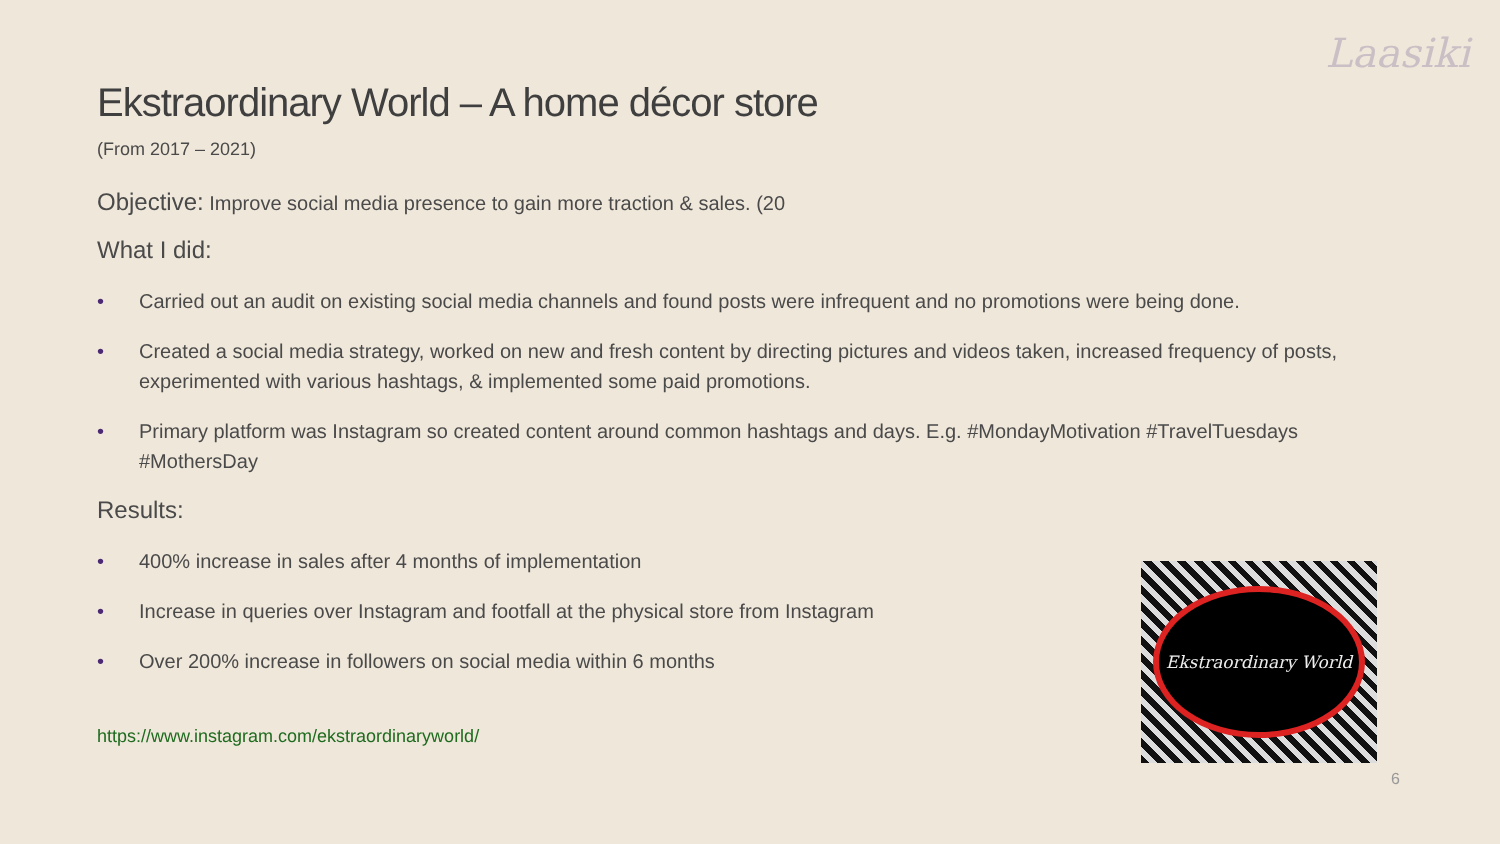Laasiki
Ekstraordinary World – A home décor store
(From 2017 – 2021)
Objective: Improve social media presence to gain more traction & sales. (20
What I did:
• Carried out an audit on existing social media channels and found posts were infrequent and no promotions were being done.
• Created a social media strategy, worked on new and fresh content by directing pictures and videos taken, increased frequency of posts, experimented with various hashtags, & implemented some paid promotions.
• Primary platform was Instagram so created content around common hashtags and days. E.g. #MondayMotivation #TravelTuesdays #MothersDay
Results:
• 400% increase in sales after 4 months of implementation
• Increase in queries over Instagram and footfall at the physical store from Instagram
• Over 200% increase in followers on social media within 6 months
https://www.instagram.com/ekstraordinaryworld/
Ekstraordinary World
6